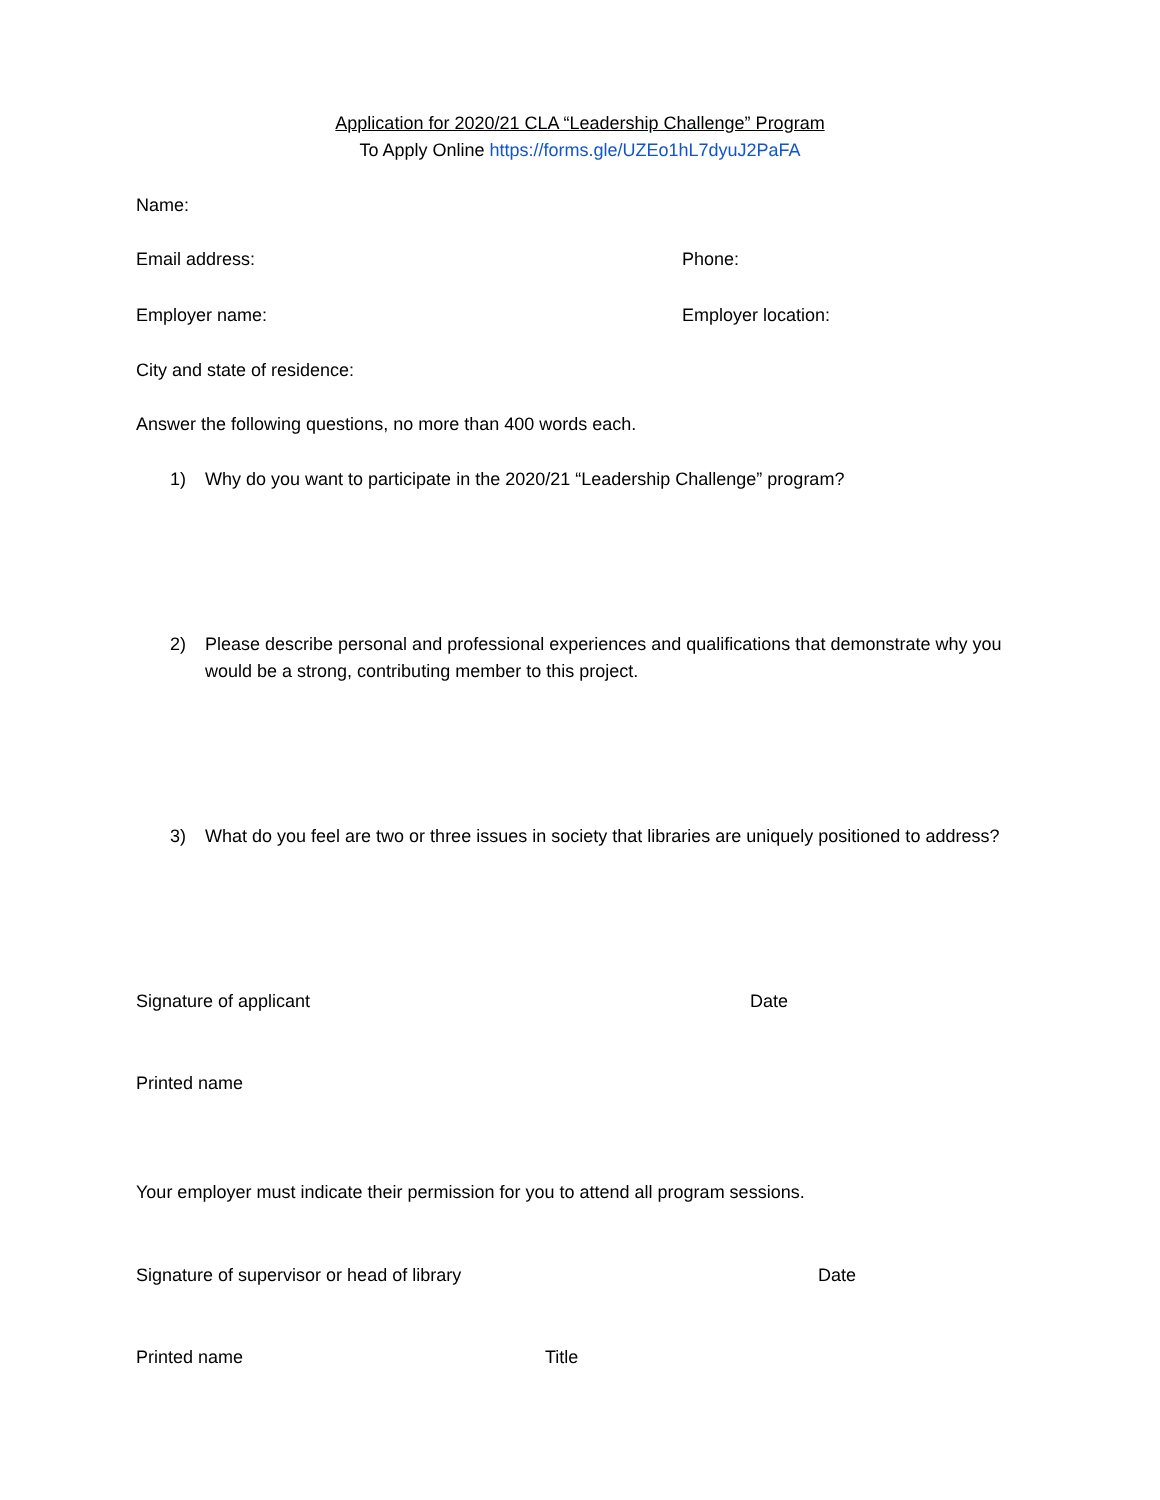Application for 2020/21 CLA “Leadership Challenge” Program
To Apply Online https://forms.gle/UZEo1hL7dyuJ2PaFA
Name:
Email address: Phone:
Employer name: Employer location:
City and state of residence:
Answer the following questions, no more than 400 words each.
1) Why do you want to participate in the 2020/21 “Leadership Challenge” program?
2) Please describe personal and professional experiences and qualifications that demonstrate why you would be a strong, contributing member to this project.
3) What do you feel are two or three issues in society that libraries are uniquely positioned to address?
Signature of applicant Date
Printed name
Your employer must indicate their permission for you to attend all program sessions.
Signature of supervisor or head of library Date
Printed name Title